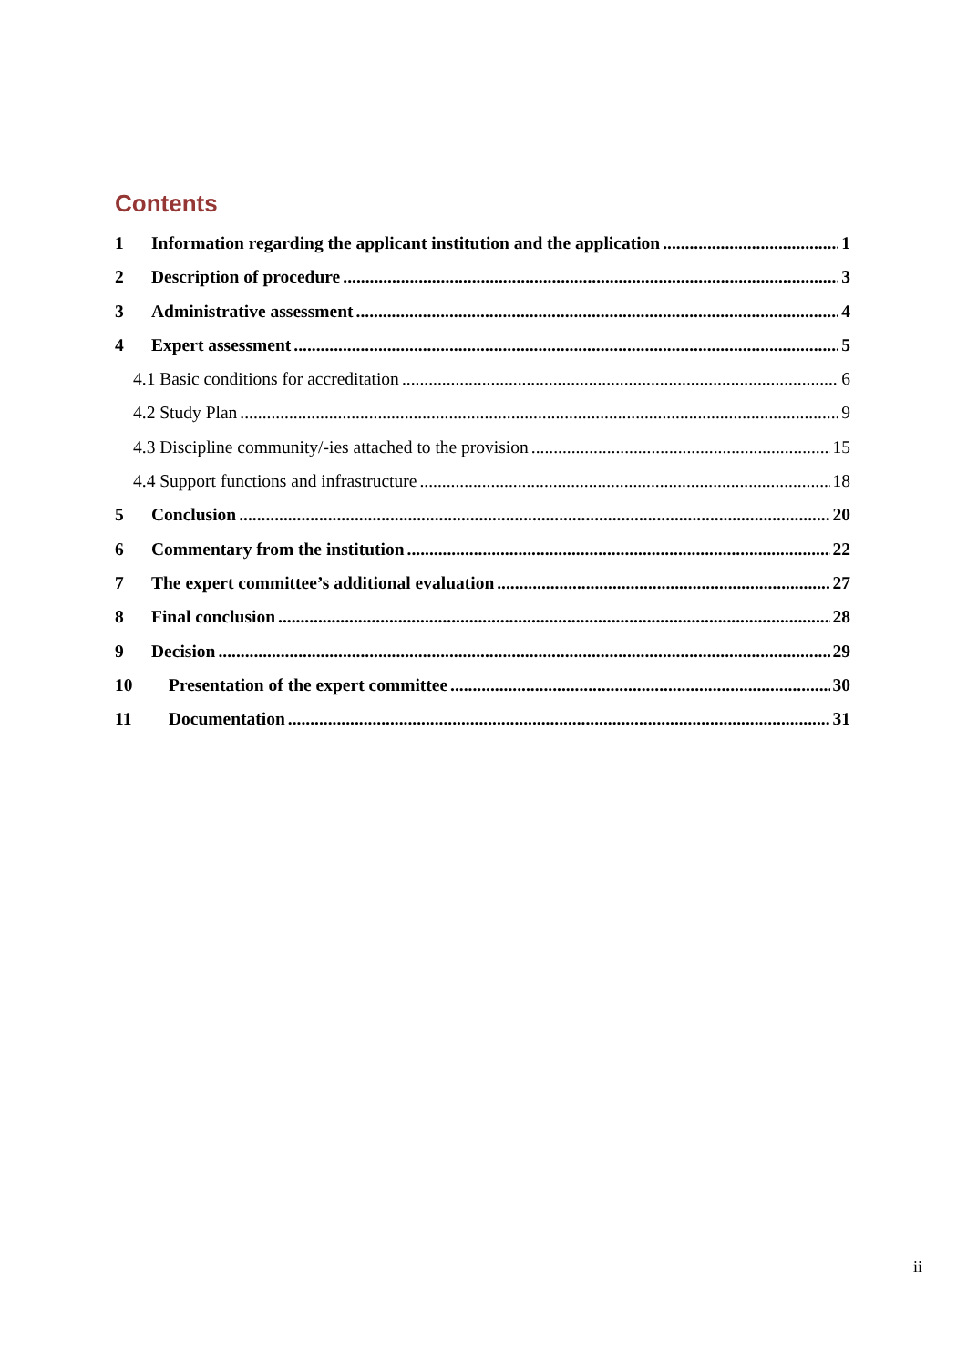Contents
1 Information regarding the applicant institution and the application 1
2 Description of procedure 3
3 Administrative assessment 4
4 Expert assessment 5
4.1 Basic conditions for accreditation 6
4.2 Study Plan 9
4.3 Discipline community/-ies attached to the provision 15
4.4 Support functions and infrastructure 18
5 Conclusion 20
6 Commentary from the institution 22
7 The expert committee’s additional evaluation 27
8 Final conclusion 28
9 Decision 29
10 Presentation of the expert committee 30
11 Documentation 31
ii